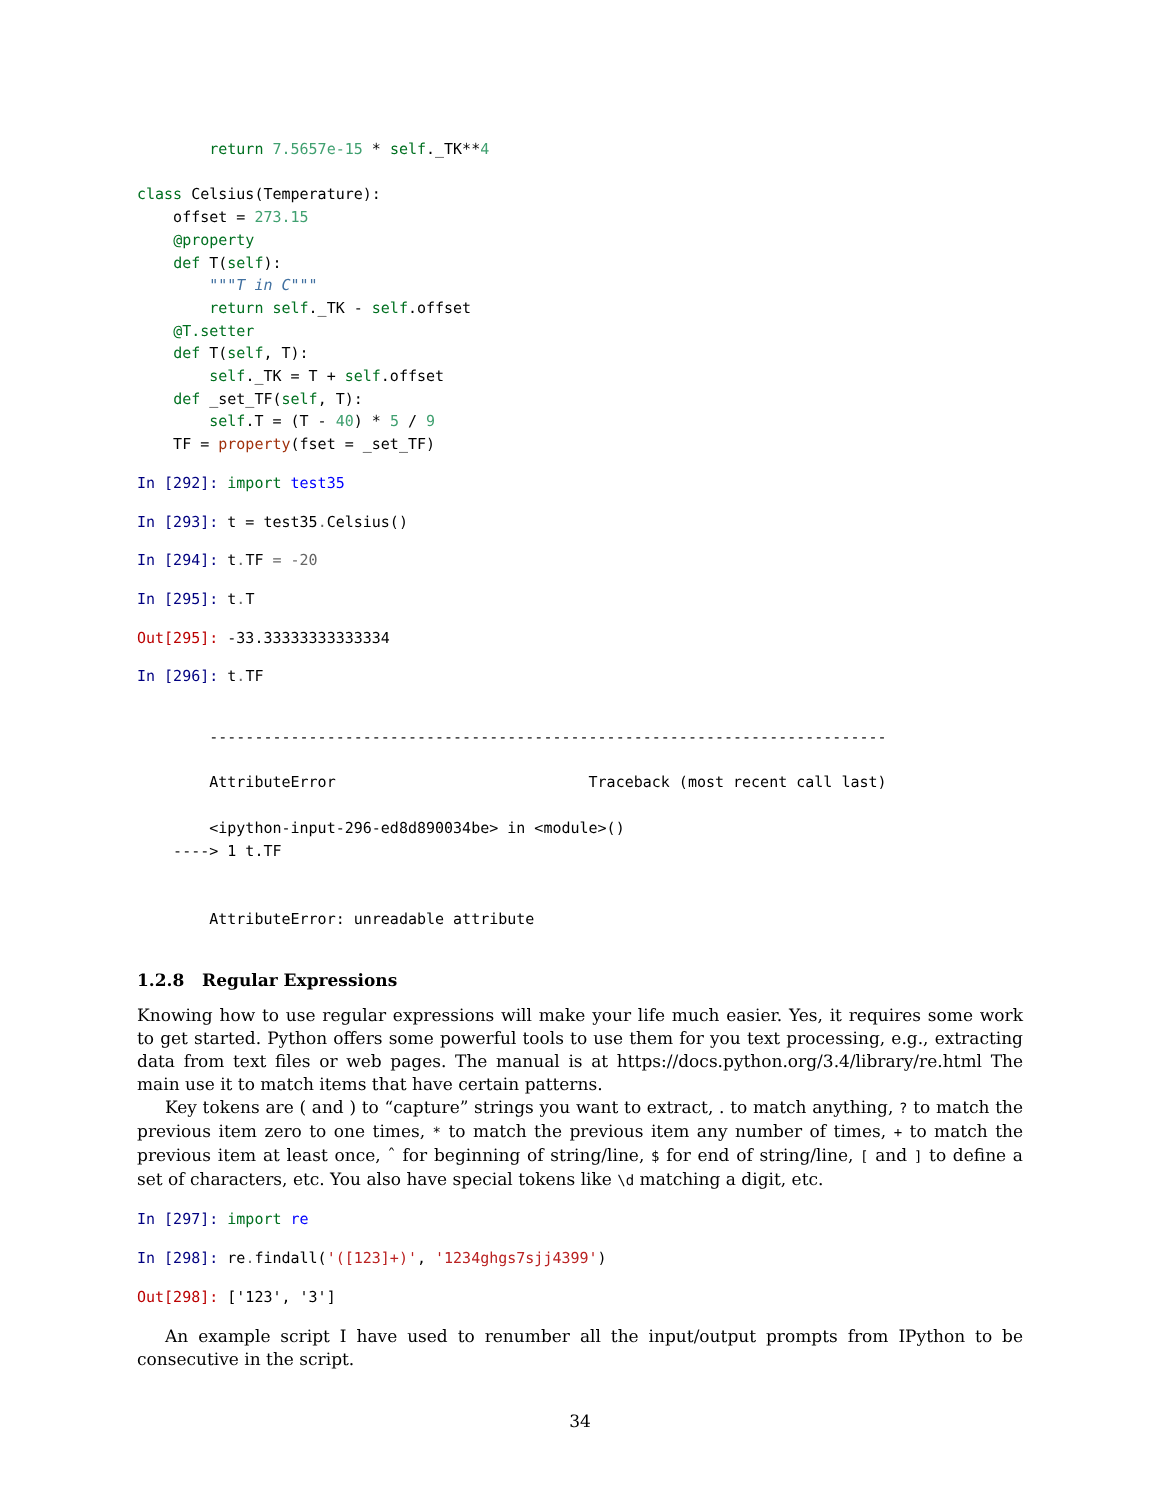return 7.5657e-15 * self._TK**4

class Celsius(Temperature):
    offset = 273.15
    @property
    def T(self):
        """T in C"""
        return self._TK - self.offset
    @T.setter
    def T(self, T):
        self._TK = T + self.offset
    def _set_TF(self, T):
        self.T = (T - 40) * 5 / 9
    TF = property(fset = _set_TF)
In [292]: import test35
In [293]: t = test35. Celsius()
In [294]: t. TF = -20
In [295]: t. T
Out[295]: -33.33333333333334
In [296]: t. TF
        ---------------------------------------------------------------------------

        AttributeError                            Traceback (most recent call last)

        <ipython-input-296-ed8d890034be> in <module>()
    ----> 1 t.TF


        AttributeError: unreadable attribute
1.2.8 Regular Expressions
Knowing how to use regular expressions will make your life much easier. Yes, it requires some work to get started. Python offers some powerful tools to use them for you text processing, e.g., extracting data from text files or web pages. The manual is at https://docs.python.org/3.4/library/re.html The main use it to match items that have certain patterns.
Key tokens are ( and ) to “capture” strings you want to extract, . to match anything, ? to match the previous item zero to one times, * to match the previous item any number of times, + to match the previous item at least once, ˆ for beginning of string/line, $ for end of string/line, [ and ] to define a set of characters, etc. You also have special tokens like \d matching a digit, etc.
In [297]: import re
In [298]: re. findall('([123]+)', '1234ghgs7sjj4399')
Out[298]: ['123', '3']
An example script I have used to renumber all the input/output prompts from IPython to be consecutive in the script.
34